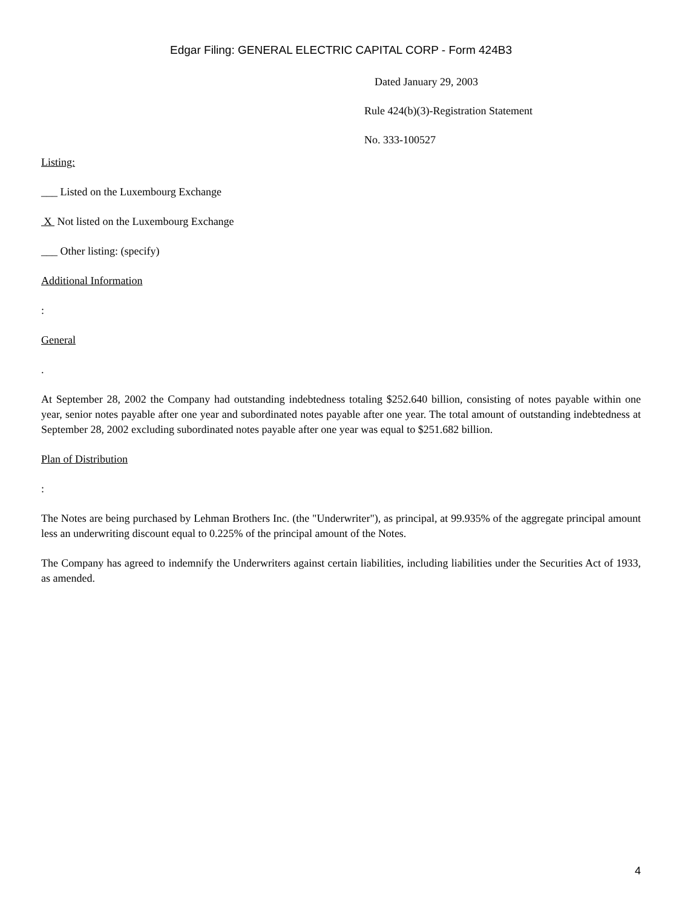Edgar Filing: GENERAL ELECTRIC CAPITAL CORP - Form 424B3
Dated January 29, 2003
Rule 424(b)(3)-Registration Statement
No. 333-100527
Listing:
___ Listed on the Luxembourg Exchange
X Not listed on the Luxembourg Exchange
___ Other listing: (specify)
Additional Information
:
General
.
At September 28, 2002 the Company had outstanding indebtedness totaling $252.640 billion, consisting of notes payable within one year, senior notes payable after one year and subordinated notes payable after one year. The total amount of outstanding indebtedness at September 28, 2002 excluding subordinated notes payable after one year was equal to $251.682 billion.
Plan of Distribution
:
The Notes are being purchased by Lehman Brothers Inc. (the "Underwriter"), as principal, at 99.935% of the aggregate principal amount less an underwriting discount equal to 0.225% of the principal amount of the Notes.
The Company has agreed to indemnify the Underwriters against certain liabilities, including liabilities under the Securities Act of 1933, as amended.
4